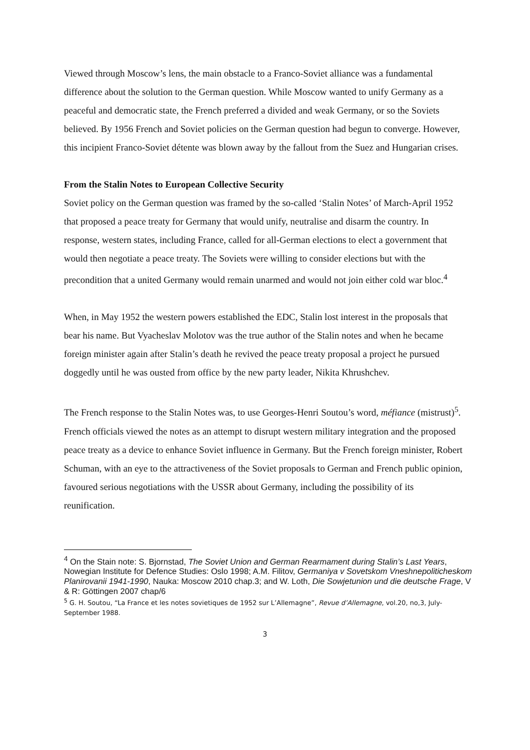Viewed through Moscow’s lens, the main obstacle to a Franco-Soviet alliance was a fundamental difference about the solution to the German question. While Moscow wanted to unify Germany as a peaceful and democratic state, the French preferred a divided and weak Germany, or so the Soviets believed. By 1956 French and Soviet policies on the German question had begun to converge. However, this incipient Franco-Soviet détente was blown away by the fallout from the Suez and Hungarian crises.
From the Stalin Notes to European Collective Security
Soviet policy on the German question was framed by the so-called ‘Stalin Notes’ of March-April 1952 that proposed a peace treaty for Germany that would unify, neutralise and disarm the country. In response, western states, including France, called for all-German elections to elect a government that would then negotiate a peace treaty. The Soviets were willing to consider elections but with the precondition that a united Germany would remain unarmed and would not join either cold war bloc.<sup>4</sup>
When, in May 1952 the western powers established the EDC, Stalin lost interest in the proposals that bear his name. But Vyacheslav Molotov was the true author of the Stalin notes and when he became foreign minister again after Stalin’s death he revived the peace treaty proposal a project he pursued doggedly until he was ousted from office by the new party leader, Nikita Khrushchev.
The French response to the Stalin Notes was, to use Georges-Henri Soutou’s word, méfiance (mistrust)<sup>5</sup>. French officials viewed the notes as an attempt to disrupt western military integration and the proposed peace treaty as a device to enhance Soviet influence in Germany. But the French foreign minister, Robert Schuman, with an eye to the attractiveness of the Soviet proposals to German and French public opinion, favoured serious negotiations with the USSR about Germany, including the possibility of its reunification.
<sup>4</sup> On the Stain note: S. Bjornstad, The Soviet Union and German Rearmament during Stalin’s Last Years, Nowegian Institute for Defence Studies: Oslo 1998; A.M. Filitov, Germaniya v Sovetskom Vneshnepoliticheskom Planirovanii 1941-1990, Nauka: Moscow 2010 chap.3; and W. Loth, Die Sowjetunion und die deutsche Frage, V & R: Göttingen 2007 chap/6
<sup>5</sup> G. H. Soutou, “La France et les notes sovietiques de 1952 sur L’Allemagne”, Revue d’Allemagne, vol.20, no,3, July-September 1988.
3